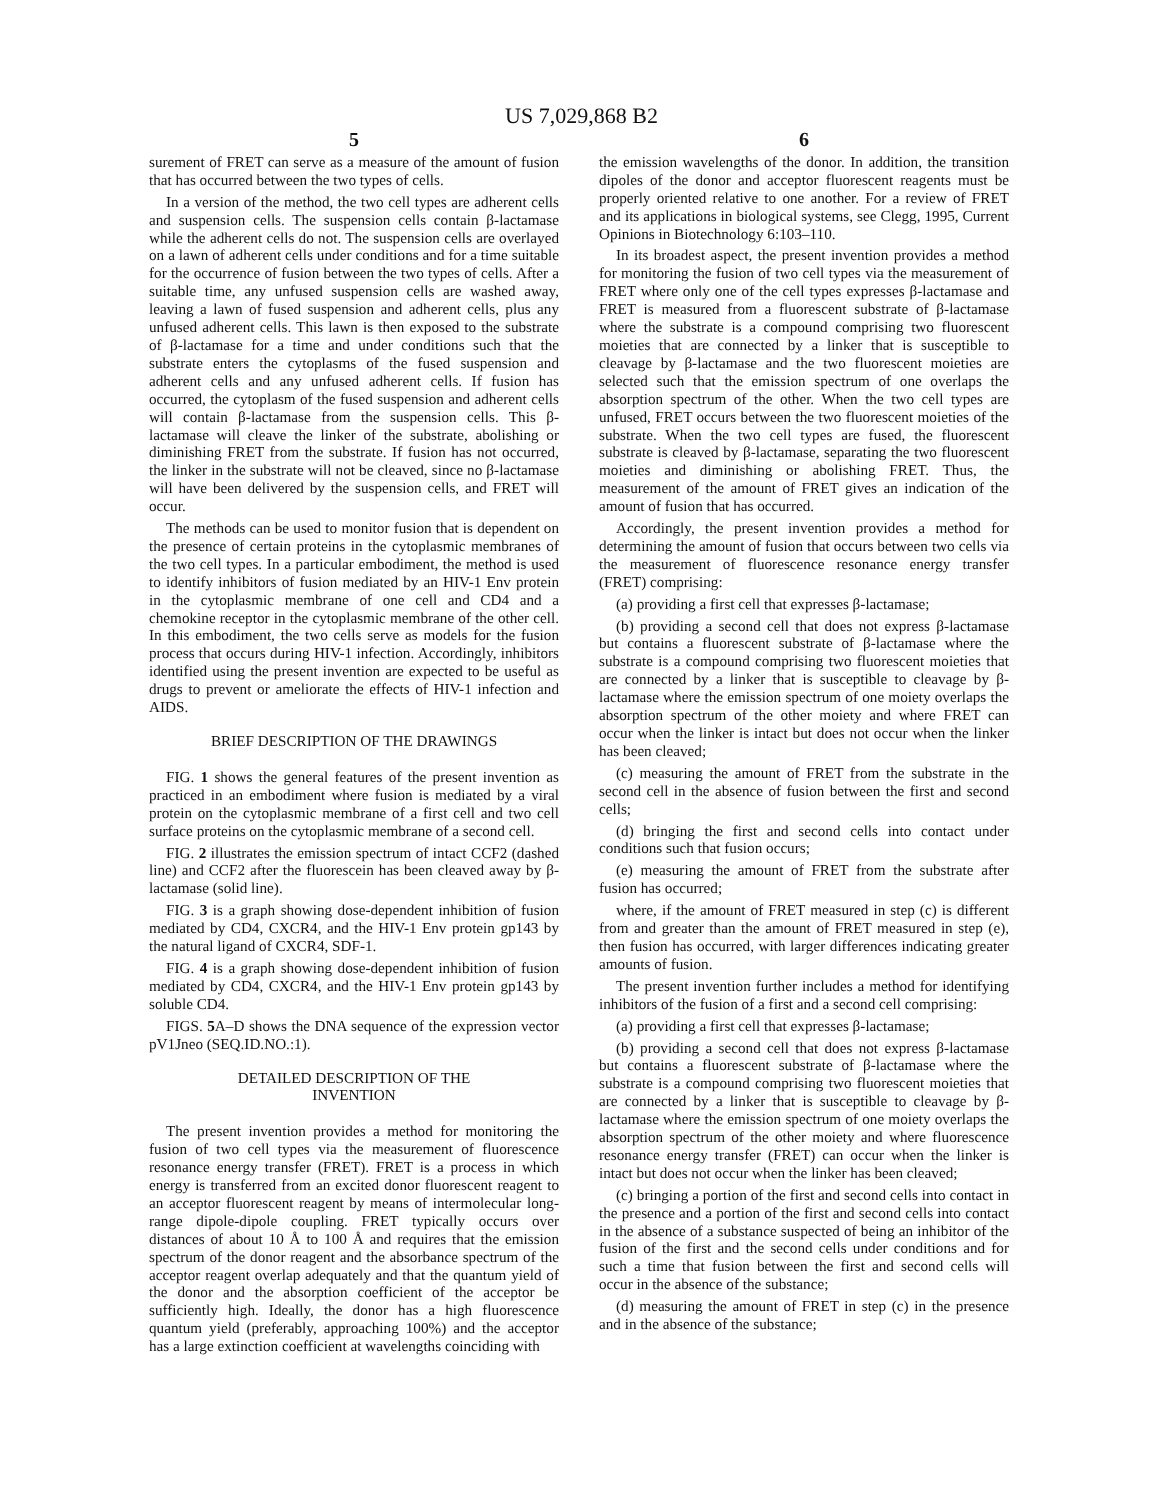US 7,029,868 B2
5
surement of FRET can serve as a measure of the amount of fusion that has occurred between the two types of cells.
In a version of the method, the two cell types are adherent cells and suspension cells. The suspension cells contain β-lactamase while the adherent cells do not. The suspension cells are overlayed on a lawn of adherent cells under conditions and for a time suitable for the occurrence of fusion between the two types of cells. After a suitable time, any unfused suspension cells are washed away, leaving a lawn of fused suspension and adherent cells, plus any unfused adherent cells. This lawn is then exposed to the substrate of β-lactamase for a time and under conditions such that the substrate enters the cytoplasms of the fused suspension and adherent cells and any unfused adherent cells. If fusion has occurred, the cytoplasm of the fused suspension and adherent cells will contain β-lactamase from the suspension cells. This β-lactamase will cleave the linker of the substrate, abolishing or diminishing FRET from the substrate. If fusion has not occurred, the linker in the substrate will not be cleaved, since no β-lactamase will have been delivered by the suspension cells, and FRET will occur.
The methods can be used to monitor fusion that is dependent on the presence of certain proteins in the cytoplasmic membranes of the two cell types. In a particular embodiment, the method is used to identify inhibitors of fusion mediated by an HIV-1 Env protein in the cytoplasmic membrane of one cell and CD4 and a chemokine receptor in the cytoplasmic membrane of the other cell. In this embodiment, the two cells serve as models for the fusion process that occurs during HIV-1 infection. Accordingly, inhibitors identified using the present invention are expected to be useful as drugs to prevent or ameliorate the effects of HIV-1 infection and AIDS.
BRIEF DESCRIPTION OF THE DRAWINGS
FIG. 1 shows the general features of the present invention as practiced in an embodiment where fusion is mediated by a viral protein on the cytoplasmic membrane of a first cell and two cell surface proteins on the cytoplasmic membrane of a second cell.
FIG. 2 illustrates the emission spectrum of intact CCF2 (dashed line) and CCF2 after the fluorescein has been cleaved away by β-lactamase (solid line).
FIG. 3 is a graph showing dose-dependent inhibition of fusion mediated by CD4, CXCR4, and the HIV-1 Env protein gp143 by the natural ligand of CXCR4, SDF-1.
FIG. 4 is a graph showing dose-dependent inhibition of fusion mediated by CD4, CXCR4, and the HIV-1 Env protein gp143 by soluble CD4.
FIGS. 5 A–D shows the DNA sequence of the expression vector pV1Jneo (SEQ.ID.NO.:1).
DETAILED DESCRIPTION OF THE
INVENTION
The present invention provides a method for monitoring the fusion of two cell types via the measurement of fluorescence resonance energy transfer (FRET). FRET is a process in which energy is transferred from an excited donor fluorescent reagent to an acceptor fluorescent reagent by means of intermolecular long-range dipole-dipole coupling. FRET typically occurs over distances of about 10 Å to 100 Å and requires that the emission spectrum of the donor reagent and the absorbance spectrum of the acceptor reagent overlap adequately and that the quantum yield of the donor and the absorption coefficient of the acceptor be sufficiently high. Ideally, the donor has a high fluorescence quantum yield (preferably, approaching 100%) and the acceptor has a large extinction coefficient at wavelengths coinciding with
6
the emission wavelengths of the donor. In addition, the transition dipoles of the donor and acceptor fluorescent reagents must be properly oriented relative to one another. For a review of FRET and its applications in biological systems, see Clegg, 1995, Current Opinions in Biotechnology 6:103–110.
In its broadest aspect, the present invention provides a method for monitoring the fusion of two cell types via the measurement of FRET where only one of the cell types expresses β-lactamase and FRET is measured from a fluorescent substrate of β-lactamase where the substrate is a compound comprising two fluorescent moieties that are connected by a linker that is susceptible to cleavage by β-lactamase and the two fluorescent moieties are selected such that the emission spectrum of one overlaps the absorption spectrum of the other. When the two cell types are unfused, FRET occurs between the two fluorescent moieties of the substrate. When the two cell types are fused, the fluorescent substrate is cleaved by β-lactamase, separating the two fluorescent moieties and diminishing or abolishing FRET. Thus, the measurement of the amount of FRET gives an indication of the amount of fusion that has occurred.
Accordingly, the present invention provides a method for determining the amount of fusion that occurs between two cells via the measurement of fluorescence resonance energy transfer (FRET) comprising:
(a) providing a first cell that expresses β-lactamase;
(b) providing a second cell that does not express β-lactamase but contains a fluorescent substrate of β-lactamase where the substrate is a compound comprising two fluorescent moieties that are connected by a linker that is susceptible to cleavage by β-lactamase where the emission spectrum of one moiety overlaps the absorption spectrum of the other moiety and where FRET can occur when the linker is intact but does not occur when the linker has been cleaved;
(c) measuring the amount of FRET from the substrate in the second cell in the absence of fusion between the first and second cells;
(d) bringing the first and second cells into contact under conditions such that fusion occurs;
(e) measuring the amount of FRET from the substrate after fusion has occurred;
where, if the amount of FRET measured in step (c) is different from and greater than the amount of FRET measured in step (e), then fusion has occurred, with larger differences indicating greater amounts of fusion.
The present invention further includes a method for identifying inhibitors of the fusion of a first and a second cell comprising:
(a) providing a first cell that expresses β-lactamase;
(b) providing a second cell that does not express β-lactamase but contains a fluorescent substrate of β-lactamase where the substrate is a compound comprising two fluorescent moieties that are connected by a linker that is susceptible to cleavage by β-lactamase where the emission spectrum of one moiety overlaps the absorption spectrum of the other moiety and where fluorescence resonance energy transfer (FRET) can occur when the linker is intact but does not occur when the linker has been cleaved;
(c) bringing a portion of the first and second cells into contact in the presence and a portion of the first and second cells into contact in the absence of a substance suspected of being an inhibitor of the fusion of the first and the second cells under conditions and for such a time that fusion between the first and second cells will occur in the absence of the substance;
(d) measuring the amount of FRET in step (c) in the presence and in the absence of the substance;